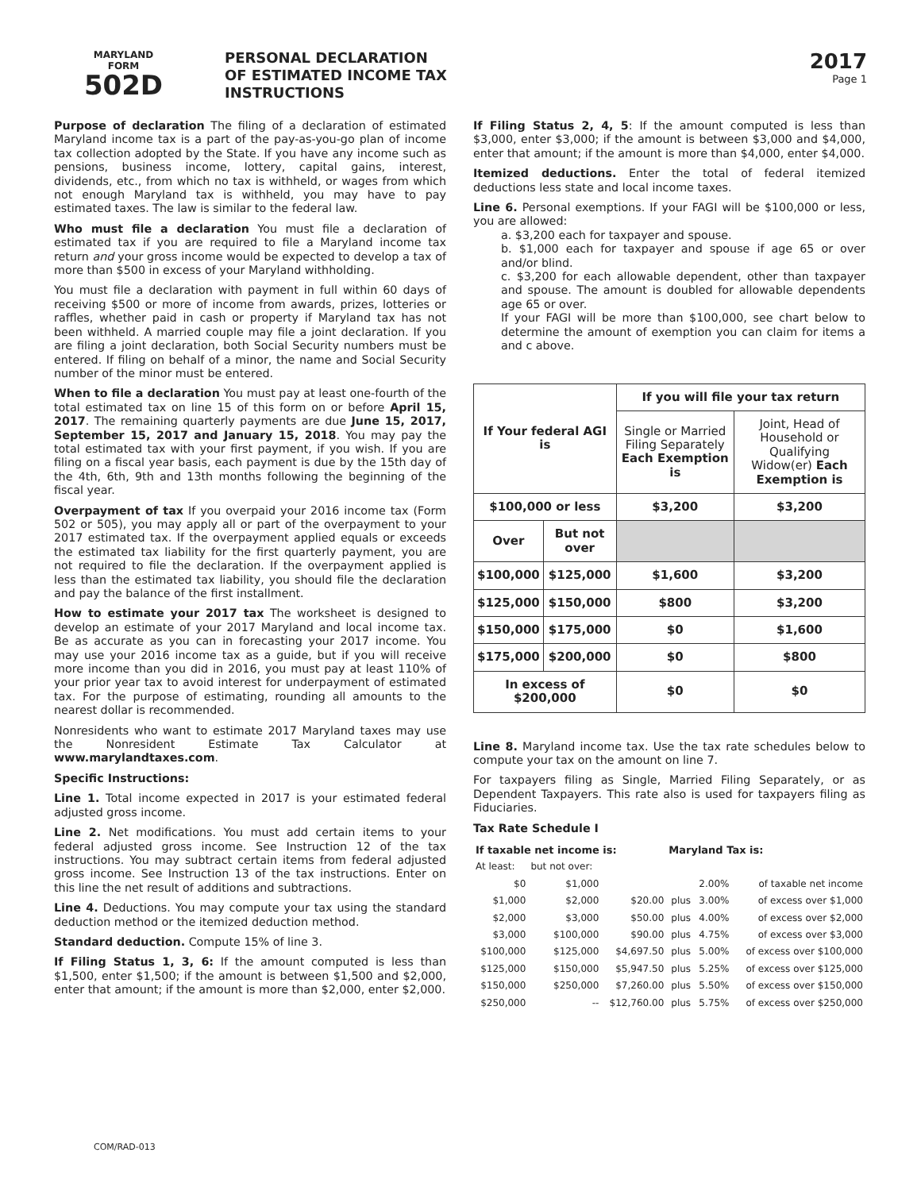MARYLAND
FORM
502D
PERSONAL DECLARATION
OF ESTIMATED INCOME TAX
INSTRUCTIONS
2017
Page 1
Purpose of declaration The filing of a declaration of estimated Maryland income tax is a part of the pay-as-you-go plan of income tax collection adopted by the State. If you have any income such as pensions, business income, lottery, capital gains, interest, dividends, etc., from which no tax is withheld, or wages from which not enough Maryland tax is withheld, you may have to pay estimated taxes. The law is similar to the federal law.
Who must file a declaration You must file a declaration of estimated tax if you are required to file a Maryland income tax return and your gross income would be expected to develop a tax of more than $500 in excess of your Maryland withholding.
You must file a declaration with payment in full within 60 days of receiving $500 or more of income from awards, prizes, lotteries or raffles, whether paid in cash or property if Maryland tax has not been withheld. A married couple may file a joint declaration. If you are filing a joint declaration, both Social Security numbers must be entered. If filing on behalf of a minor, the name and Social Security number of the minor must be entered.
When to file a declaration You must pay at least one-fourth of the total estimated tax on line 15 of this form on or before April 15, 2017. The remaining quarterly payments are due June 15, 2017, September 15, 2017 and January 15, 2018. You may pay the total estimated tax with your first payment, if you wish. If you are filing on a fiscal year basis, each payment is due by the 15th day of the 4th, 6th, 9th and 13th months following the beginning of the fiscal year.
Overpayment of tax If you overpaid your 2016 income tax (Form 502 or 505), you may apply all or part of the overpayment to your 2017 estimated tax. If the overpayment applied equals or exceeds the estimated tax liability for the first quarterly payment, you are not required to file the declaration. If the overpayment applied is less than the estimated tax liability, you should file the declaration and pay the balance of the first installment.
How to estimate your 2017 tax The worksheet is designed to develop an estimate of your 2017 Maryland and local income tax. Be as accurate as you can in forecasting your 2017 income. You may use your 2016 income tax as a guide, but if you will receive more income than you did in 2016, you must pay at least 110% of your prior year tax to avoid interest for underpayment of estimated tax. For the purpose of estimating, rounding all amounts to the nearest dollar is recommended.
Nonresidents who want to estimate 2017 Maryland taxes may use the Nonresident Estimate Tax Calculator at www.marylandtaxes.com.
Specific Instructions:
Line 1. Total income expected in 2017 is your estimated federal adjusted gross income.
Line 2. Net modifications. You must add certain items to your federal adjusted gross income. See Instruction 12 of the tax instructions. You may subtract certain items from federal adjusted gross income. See Instruction 13 of the tax instructions. Enter on this line the net result of additions and subtractions.
Line 4. Deductions. You may compute your tax using the standard deduction method or the itemized deduction method.
Standard deduction. Compute 15% of line 3.
If Filing Status 1, 3, 6: If the amount computed is less than $1,500, enter $1,500; if the amount is between $1,500 and $2,000, enter that amount; if the amount is more than $2,000, enter $2,000.
If Filing Status 2, 4, 5: If the amount computed is less than $3,000, enter $3,000; if the amount is between $3,000 and $4,000, enter that amount; if the amount is more than $4,000, enter $4,000.
Itemized deductions. Enter the total of federal itemized deductions less state and local income taxes.
Line 6. Personal exemptions. If your FAGI will be $100,000 or less, you are allowed:
a. $3,200 each for taxpayer and spouse.
b. $1,000 each for taxpayer and spouse if age 65 or over and/or blind.
c. $3,200 for each allowable dependent, other than taxpayer and spouse. The amount is doubled for allowable dependents age 65 or over.
If your FAGI will be more than $100,000, see chart below to determine the amount of exemption you can claim for items a and c above.
| If Your federal AGI is | | If you will file your tax return | |
| --- | --- | --- | --- |
| | | Single or Married Filing Separately Each Exemption is | Joint, Head of Household or Qualifying Widow(er) Each Exemption is |
| $100,000 or less | | $3,200 | $3,200 |
| Over | But not over | | |
| $100,000 | $125,000 | $1,600 | $3,200 |
| $125,000 | $150,000 | $800 | $3,200 |
| $150,000 | $175,000 | $0 | $1,600 |
| $175,000 | $200,000 | $0 | $800 |
| In excess of $200,000 | | $0 | $0 |
Line 8. Maryland income tax. Use the tax rate schedules below to compute your tax on the amount on line 7.
For taxpayers filing as Single, Married Filing Separately, or as Dependent Taxpayers. This rate also is used for taxpayers filing as Fiduciaries.
Tax Rate Schedule I
| If taxable net income is: | | | Maryland Tax is: | | |
| At least: | but not over: | | | | |
| $0 | $1,000 | | | 2.00% | of taxable net income |
| $1,000 | $2,000 | $20.00 | plus | 3.00% | of excess over $1,000 |
| $2,000 | $3,000 | $50.00 | plus | 4.00% | of excess over $2,000 |
| $3,000 | $100,000 | $90.00 | plus | 4.75% | of excess over $3,000 |
| $100,000 | $125,000 | $4,697.50 | plus | 5.00% | of excess over $100,000 |
| $125,000 | $150,000 | $5,947.50 | plus | 5.25% | of excess over $125,000 |
| $150,000 | $250,000 | $7,260.00 | plus | 5.50% | of excess over $150,000 |
| $250,000 | -- | $12,760.00 | plus | 5.75% | of excess over $250,000 |
COM/RAD-013